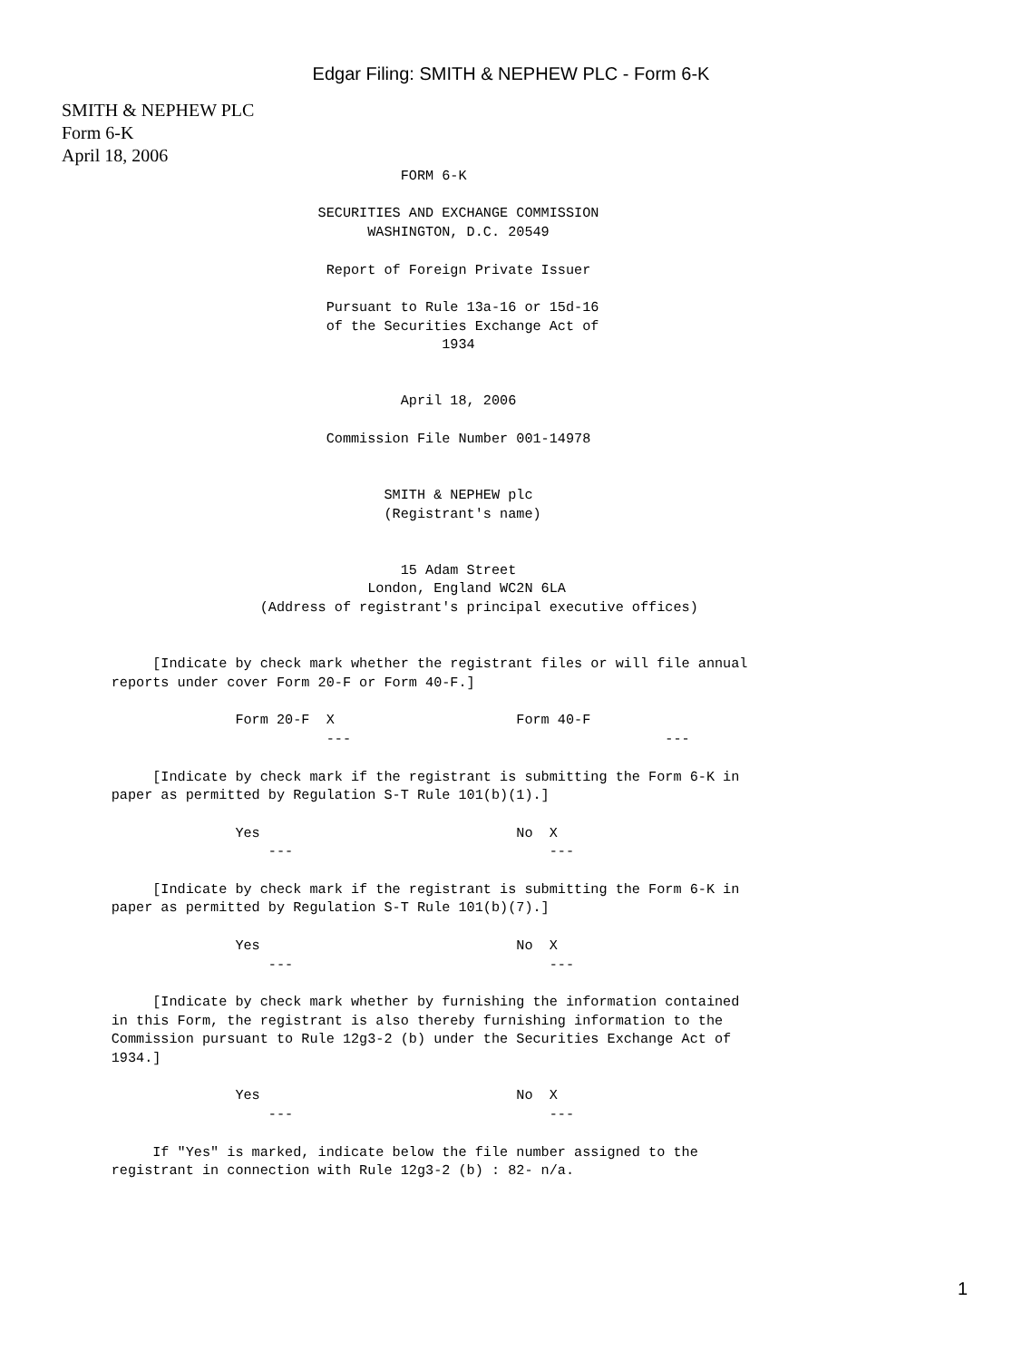Edgar Filing: SMITH & NEPHEW PLC - Form 6-K
SMITH & NEPHEW PLC
Form 6-K
April 18, 2006
                                         FORM 6-K

                               SECURITIES AND EXCHANGE COMMISSION
                                     WASHINGTON, D.C. 20549

                                Report of Foreign Private Issuer

                                Pursuant to Rule 13a-16 or 15d-16
                                of the Securities Exchange Act of
                                              1934


                                         April 18, 2006

                                Commission File Number 001-14978


                                       SMITH & NEPHEW plc
                                       (Registrant's name)


                                         15 Adam Street
                                     London, England WC2N 6LA
                        (Address of registrant's principal executive offices)


           [Indicate by check mark whether the registrant files or will file annual
      reports under cover Form 20-F or Form 40-F.]

                     Form 20-F  X                      Form 40-F
                                ---                                      ---

           [Indicate by check mark if the registrant is submitting the Form 6-K in
      paper as permitted by Regulation S-T Rule 101(b)(1).]

                     Yes                               No  X
                         ---                               ---

           [Indicate by check mark if the registrant is submitting the Form 6-K in
      paper as permitted by Regulation S-T Rule 101(b)(7).]

                     Yes                               No  X
                         ---                               ---

           [Indicate by check mark whether by furnishing the information contained
      in this Form, the registrant is also thereby furnishing information to the
      Commission pursuant to Rule 12g3-2 (b) under the Securities Exchange Act of
      1934.]

                     Yes                               No  X
                         ---                               ---

           If "Yes" is marked, indicate below the file number assigned to the
      registrant in connection with Rule 12g3-2 (b) : 82- n/a.
1